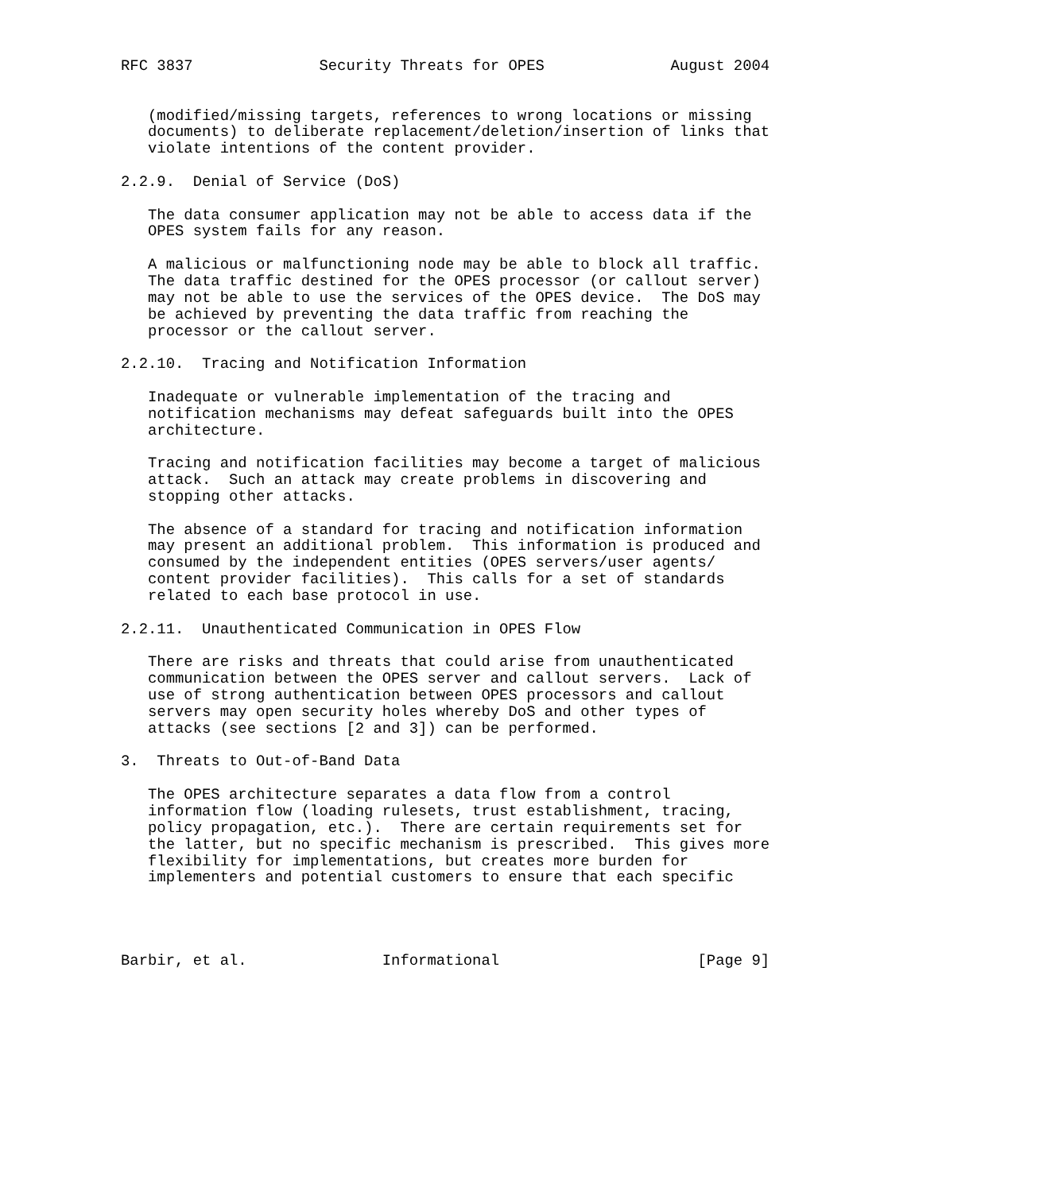RFC 3837              Security Threats for OPES              August 2004


   (modified/missing targets, references to wrong locations or missing
   documents) to deliberate replacement/deletion/insertion of links that
   violate intentions of the content provider.

2.2.9.  Denial of Service (DoS)

   The data consumer application may not be able to access data if the
   OPES system fails for any reason.

   A malicious or malfunctioning node may be able to block all traffic.
   The data traffic destined for the OPES processor (or callout server)
   may not be able to use the services of the OPES device.  The DoS may
   be achieved by preventing the data traffic from reaching the
   processor or the callout server.

2.2.10.  Tracing and Notification Information

   Inadequate or vulnerable implementation of the tracing and
   notification mechanisms may defeat safeguards built into the OPES
   architecture.

   Tracing and notification facilities may become a target of malicious
   attack.  Such an attack may create problems in discovering and
   stopping other attacks.

   The absence of a standard for tracing and notification information
   may present an additional problem.  This information is produced and
   consumed by the independent entities (OPES servers/user agents/
   content provider facilities).  This calls for a set of standards
   related to each base protocol in use.

2.2.11.  Unauthenticated Communication in OPES Flow

   There are risks and threats that could arise from unauthenticated
   communication between the OPES server and callout servers.  Lack of
   use of strong authentication between OPES processors and callout
   servers may open security holes whereby DoS and other types of
   attacks (see sections [2 and 3]) can be performed.

3.  Threats to Out-of-Band Data

   The OPES architecture separates a data flow from a control
   information flow (loading rulesets, trust establishment, tracing,
   policy propagation, etc.).  There are certain requirements set for
   the latter, but no specific mechanism is prescribed.  This gives more
   flexibility for implementations, but creates more burden for
   implementers and potential customers to ensure that each specific




Barbir, et al.               Informational                      [Page 9]